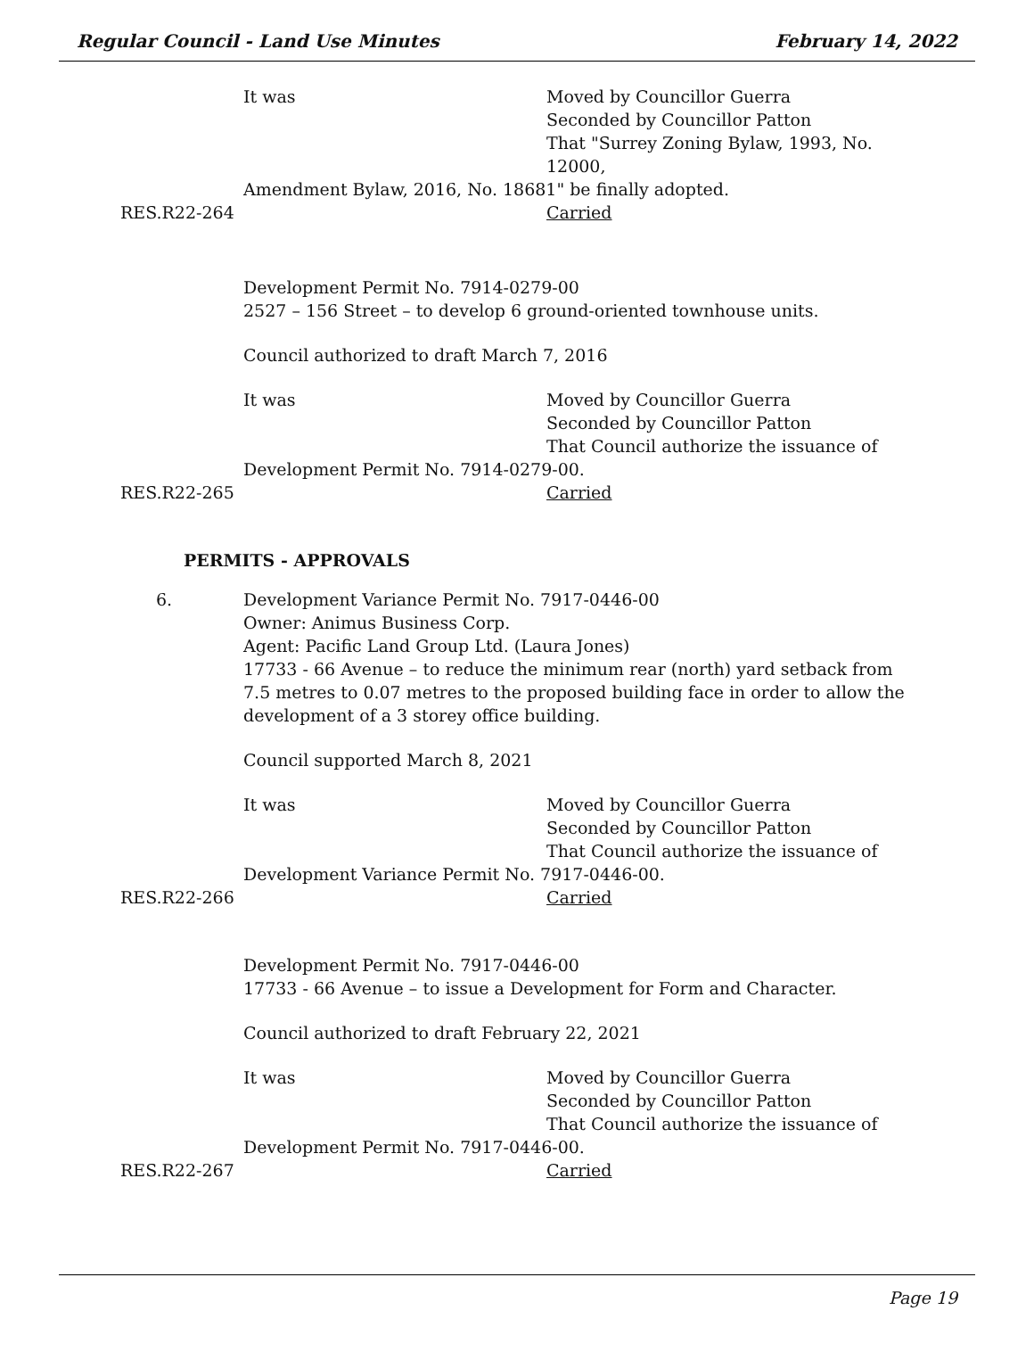Regular Council - Land Use Minutes February 14, 2022
It was Moved by Councillor Guerra
Seconded by Councillor Patton
That "Surrey Zoning Bylaw, 1993, No. 12000,
Amendment Bylaw, 2016, No. 18681" be finally adopted.
RES.R22-264 Carried
Development Permit No. 7914-0279-00
2527 – 156 Street – to develop 6 ground-oriented townhouse units.
Council authorized to draft March 7, 2016
It was Moved by Councillor Guerra
Seconded by Councillor Patton
That Council authorize the issuance of
Development Permit No. 7914-0279-00.
RES.R22-265 Carried
PERMITS - APPROVALS
6. Development Variance Permit No. 7917-0446-00
Owner: Animus Business Corp.
Agent: Pacific Land Group Ltd. (Laura Jones)
17733 - 66 Avenue – to reduce the minimum rear (north) yard setback from 7.5 metres to 0.07 metres to the proposed building face in order to allow the development of a 3 storey office building.
Council supported March 8, 2021
It was Moved by Councillor Guerra
Seconded by Councillor Patton
That Council authorize the issuance of
Development Variance Permit No. 7917-0446-00.
RES.R22-266 Carried
Development Permit No. 7917-0446-00
17733 - 66 Avenue – to issue a Development for Form and Character.
Council authorized to draft February 22, 2021
It was Moved by Councillor Guerra
Seconded by Councillor Patton
That Council authorize the issuance of
Development Permit No. 7917-0446-00.
RES.R22-267 Carried
Page 19